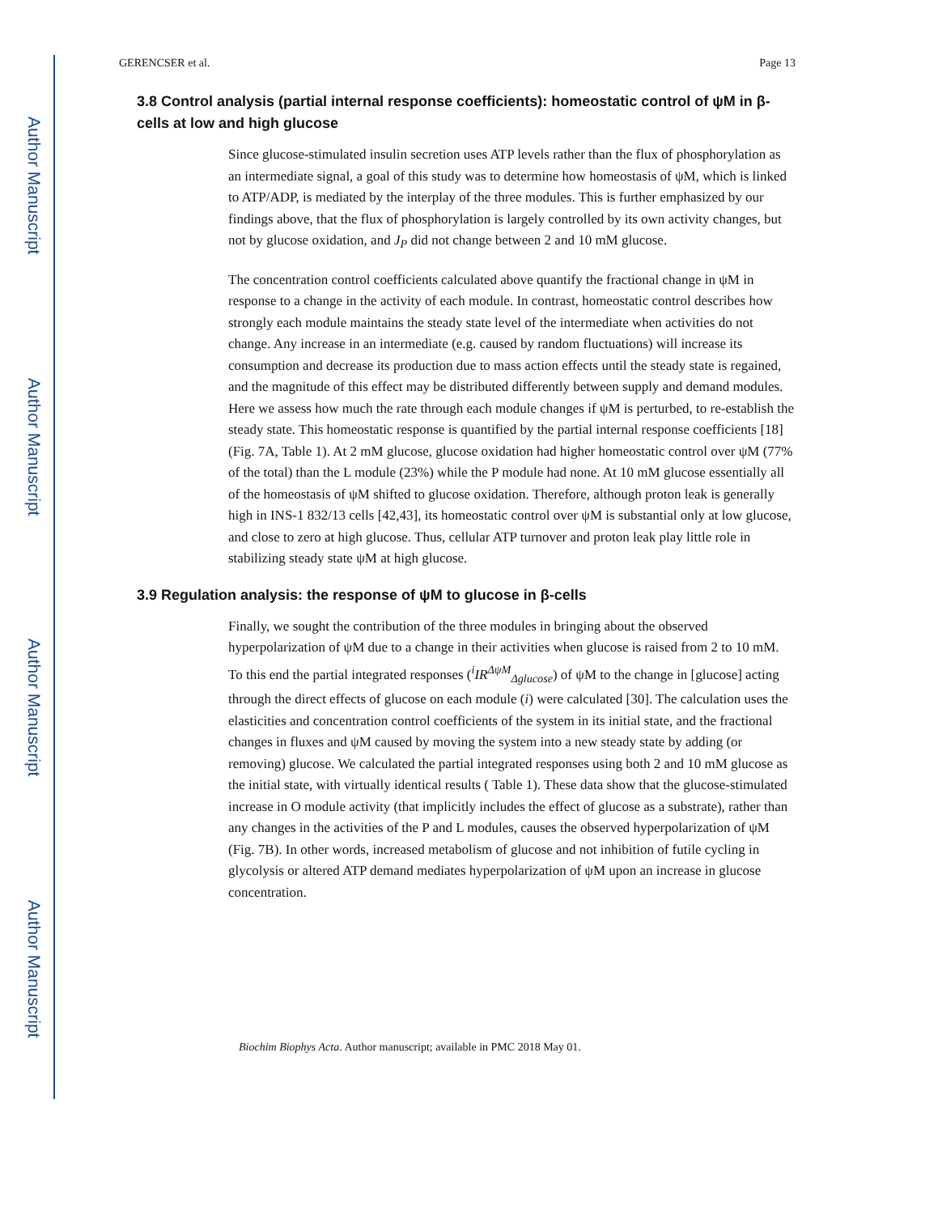Author Manuscript
Author Manuscript
Author Manuscript
Author Manuscript
GERENCSER et al. Page 13
3.8 Control analysis (partial internal response coefficients): homeostatic control of ψM in β-cells at low and high glucose
Since glucose-stimulated insulin secretion uses ATP levels rather than the flux of phosphorylation as an intermediate signal, a goal of this study was to determine how homeostasis of ψM, which is linked to ATP/ADP, is mediated by the interplay of the three modules. This is further emphasized by our findings above, that the flux of phosphorylation is largely controlled by its own activity changes, but not by glucose oxidation, and J<sub>P</sub> did not change between 2 and 10 mM glucose.
The concentration control coefficients calculated above quantify the fractional change in ψM in response to a change in the activity of each module. In contrast, homeostatic control describes how strongly each module maintains the steady state level of the intermediate when activities do not change. Any increase in an intermediate (e.g. caused by random fluctuations) will increase its consumption and decrease its production due to mass action effects until the steady state is regained, and the magnitude of this effect may be distributed differently between supply and demand modules. Here we assess how much the rate through each module changes if ψM is perturbed, to re-establish the steady state. This homeostatic response is quantified by the partial internal response coefficients [18] (Fig. 7A, Table 1). At 2 mM glucose, glucose oxidation had higher homeostatic control over ψM (77% of the total) than the L module (23%) while the P module had none. At 10 mM glucose essentially all of the homeostasis of ψM shifted to glucose oxidation. Therefore, although proton leak is generally high in INS-1 832/13 cells [42,43], its homeostatic control over ψM is substantial only at low glucose, and close to zero at high glucose. Thus, cellular ATP turnover and proton leak play little role in stabilizing steady state ψM at high glucose.
3.9 Regulation analysis: the response of ψM to glucose in β-cells
Finally, we sought the contribution of the three modules in bringing about the observed hyperpolarization of ψM due to a change in their activities when glucose is raised from 2 to 10 mM. To this end the partial integrated responses (<sup>i</sup>IR<sup>ΔψM</sup><sub>Δglucose</sub>) of ψM to the change in [glucose] acting through the direct effects of glucose on each module (i) were calculated [30]. The calculation uses the elasticities and concentration control coefficients of the system in its initial state, and the fractional changes in fluxes and ψM caused by moving the system into a new steady state by adding (or removing) glucose. We calculated the partial integrated responses using both 2 and 10 mM glucose as the initial state, with virtually identical results ( Table 1). These data show that the glucose-stimulated increase in O module activity (that implicitly includes the effect of glucose as a substrate), rather than any changes in the activities of the P and L modules, causes the observed hyperpolarization of ψM (Fig. 7B). In other words, increased metabolism of glucose and not inhibition of futile cycling in glycolysis or altered ATP demand mediates hyperpolarization of ψM upon an increase in glucose concentration.
Biochim Biophys Acta. Author manuscript; available in PMC 2018 May 01.